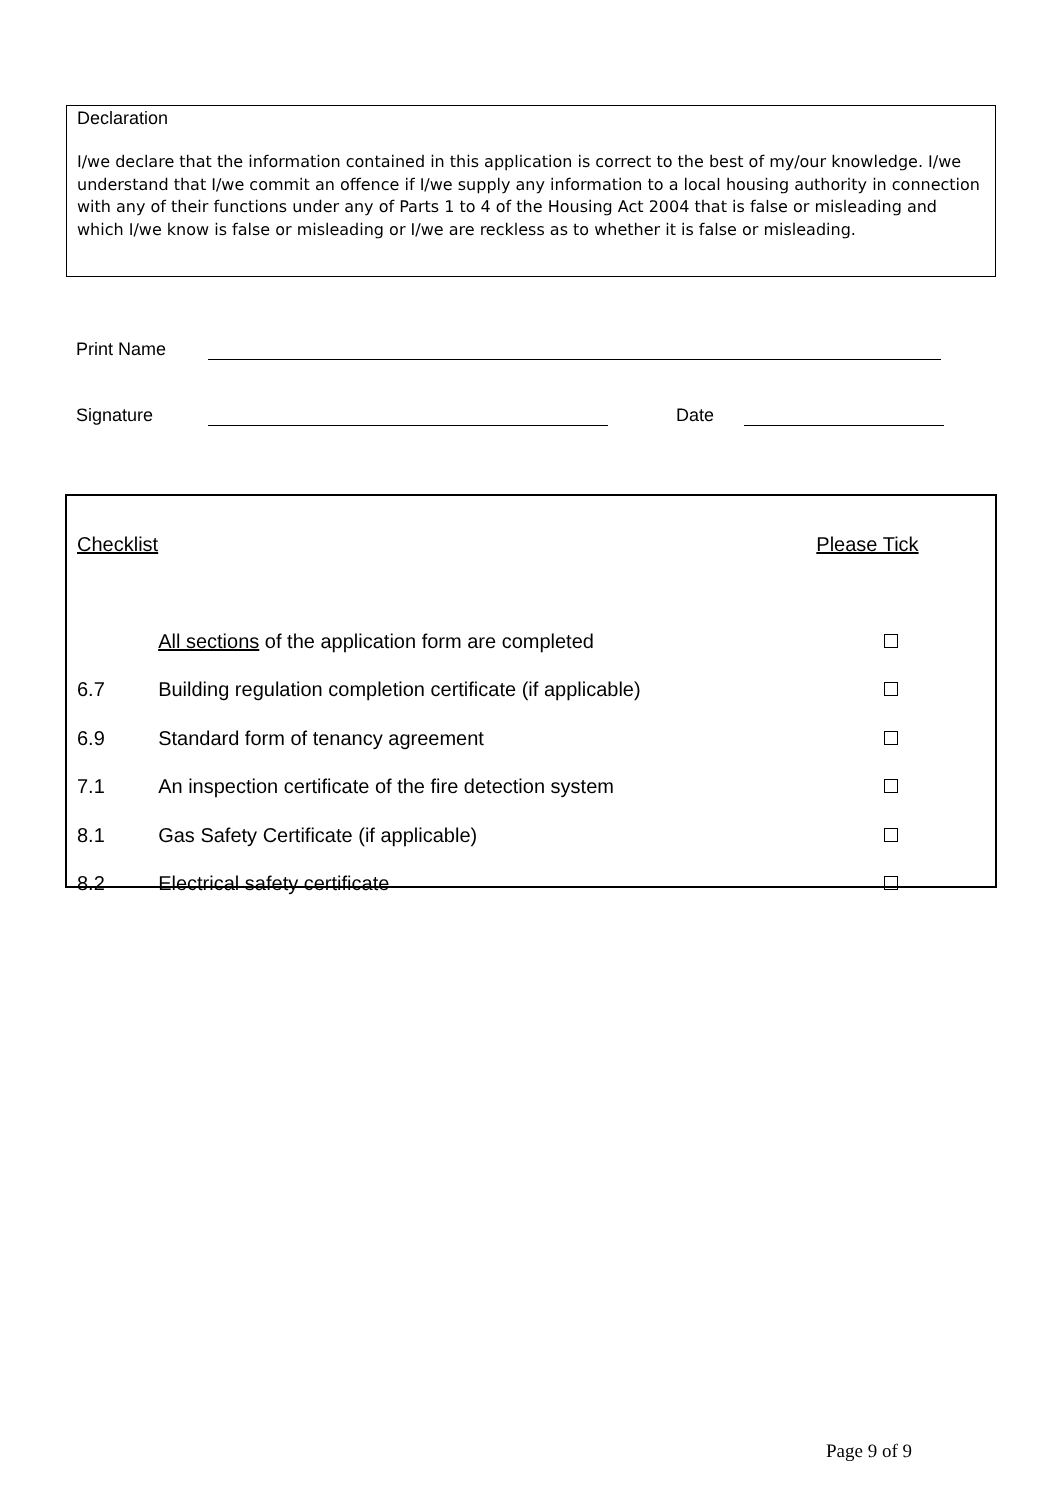Declaration
I/we declare that the information contained in this application is correct to the best of my/our knowledge. I/we understand that I/we commit an offence if I/we supply any information to a local housing authority in connection with any of their functions under any of Parts 1 to 4 of the Housing Act 2004 that is false or misleading and which I/we know is false or misleading or I/we are reckless as to whether it is false or misleading.
Print Name
Signature Date
| Checklist | | Please Tick |
| --- | --- | --- |
| | All sections of the application form are completed | |
| 6.7 | Building regulation completion certificate (if applicable) | |
| 6.9 | Standard form of tenancy agreement | |
| 7.1 | An inspection certificate of the fire detection system | |
| 8.1 | Gas Safety Certificate (if applicable) | |
| 8.2 | Electrical safety certificate | |
Page 9 of 9